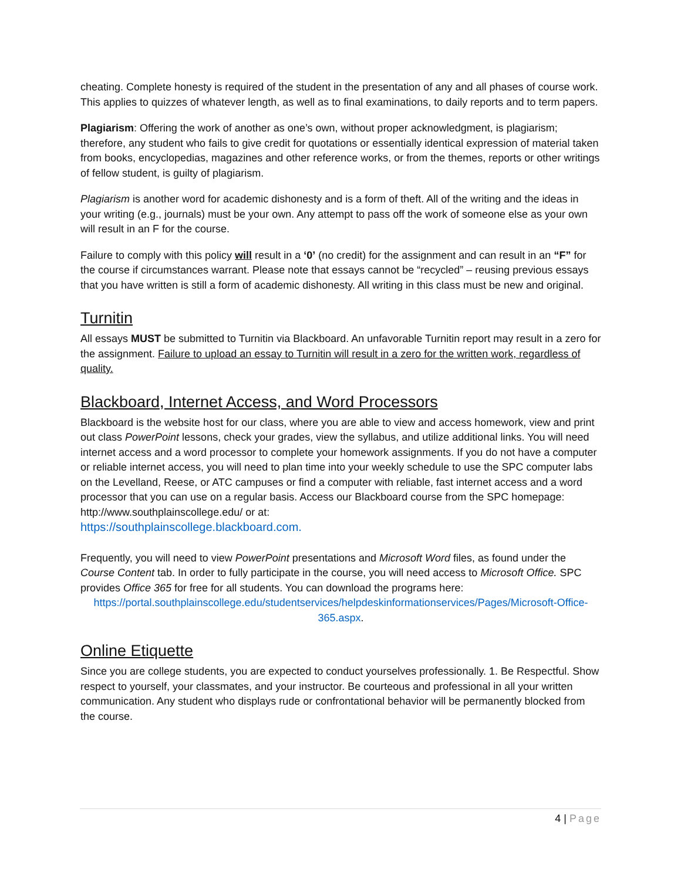cheating. Complete honesty is required of the student in the presentation of any and all phases of course work. This applies to quizzes of whatever length, as well as to final examinations, to daily reports and to term papers.
Plagiarism: Offering the work of another as one’s own, without proper acknowledgment, is plagiarism; therefore, any student who fails to give credit for quotations or essentially identical expression of material taken from books, encyclopedias, magazines and other reference works, or from the themes, reports or other writings of fellow student, is guilty of plagiarism.
Plagiarism is another word for academic dishonesty and is a form of theft. All of the writing and the ideas in your writing (e.g., journals) must be your own. Any attempt to pass off the work of someone else as your own will result in an F for the course.
Failure to comply with this policy will result in a ‘0’ (no credit) for the assignment and can result in an “F” for the course if circumstances warrant. Please note that essays cannot be “recycled” – reusing previous essays that you have written is still a form of academic dishonesty. All writing in this class must be new and original.
Turnitin
All essays MUST be submitted to Turnitin via Blackboard. An unfavorable Turnitin report may result in a zero for the assignment. Failure to upload an essay to Turnitin will result in a zero for the written work, regardless of quality.
Blackboard, Internet Access, and Word Processors
Blackboard is the website host for our class, where you are able to view and access homework, view and print out class PowerPoint lessons, check your grades, view the syllabus, and utilize additional links. You will need internet access and a word processor to complete your homework assignments. If you do not have a computer or reliable internet access, you will need to plan time into your weekly schedule to use the SPC computer labs on the Levelland, Reese, or ATC campuses or find a computer with reliable, fast internet access and a word processor that you can use on a regular basis. Access our Blackboard course from the SPC homepage: http://www.southplainscollege.edu/ or at:
https://southplainscollege.blackboard.com.
Frequently, you will need to view PowerPoint presentations and Microsoft Word files, as found under the Course Content tab. In order to fully participate in the course, you will need access to Microsoft Office. SPC provides Office 365 for free for all students. You can download the programs here:
https://portal.southplainscollege.edu/studentservices/helpdeskinformationservices/Pages/Microsoft-Office-365.aspx.
Online Etiquette
Since you are college students, you are expected to conduct yourselves professionally. 1. Be Respectful. Show respect to yourself, your classmates, and your instructor. Be courteous and professional in all your written communication. Any student who displays rude or confrontational behavior will be permanently blocked from the course.
4 | Page